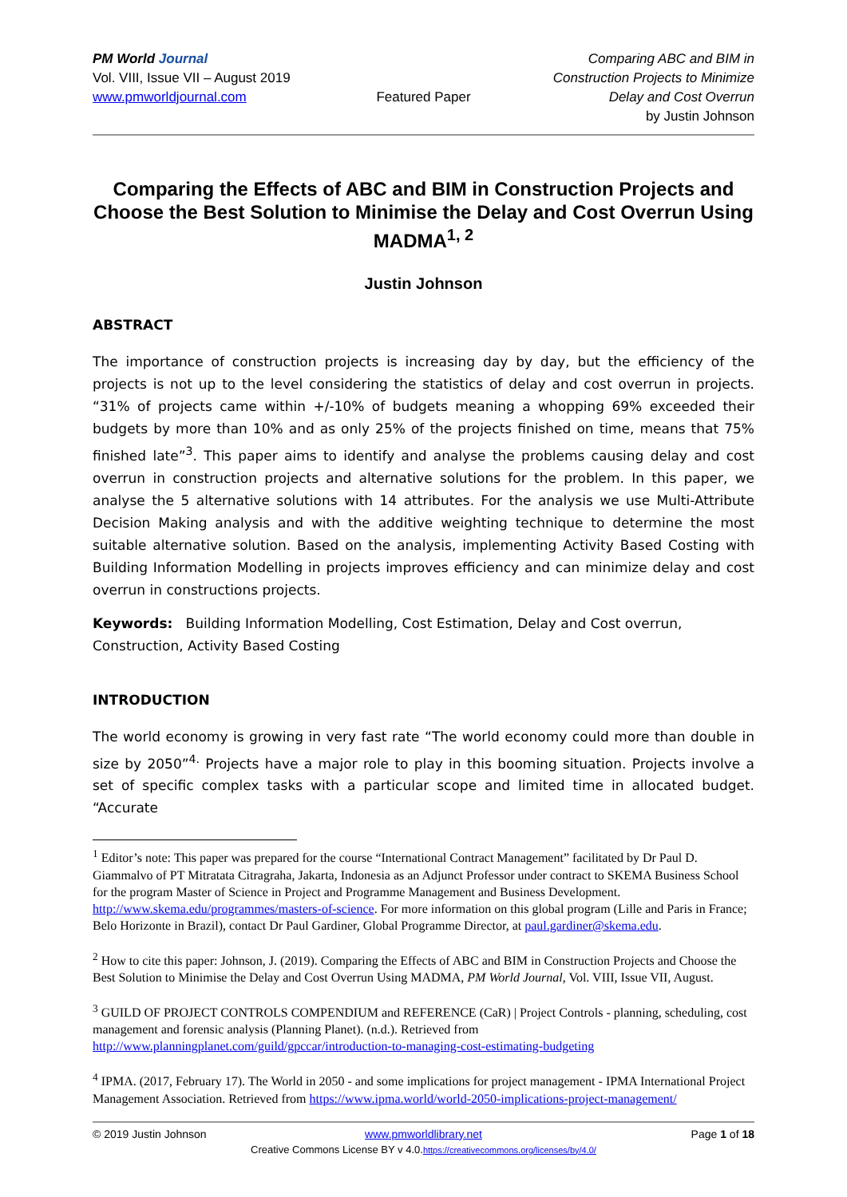PM World Journal
Vol. VIII, Issue VII – August 2019
www.pmworldjournal.com
Featured Paper
Comparing ABC and BIM in Construction Projects to Minimize Delay and Cost Overrun
by Justin Johnson
Comparing the Effects of ABC and BIM in Construction Projects and Choose the Best Solution to Minimise the Delay and Cost Overrun Using MADMA<sup>1, 2</sup>
Justin Johnson
ABSTRACT
The importance of construction projects is increasing day by day, but the efficiency of the projects is not up to the level considering the statistics of delay and cost overrun in projects. “31% of projects came within +/-10% of budgets meaning a whopping 69% exceeded their budgets by more than 10% and as only 25% of the projects finished on time, means that 75% finished late”<sup>3</sup>. This paper aims to identify and analyse the problems causing delay and cost overrun in construction projects and alternative solutions for the problem. In this paper, we analyse the 5 alternative solutions with 14 attributes. For the analysis we use Multi-Attribute Decision Making analysis and with the additive weighting technique to determine the most suitable alternative solution. Based on the analysis, implementing Activity Based Costing with Building Information Modelling in projects improves efficiency and can minimize delay and cost overrun in constructions projects.
Keywords: Building Information Modelling, Cost Estimation, Delay and Cost overrun, Construction, Activity Based Costing
INTRODUCTION
The world economy is growing in very fast rate “The world economy could more than double in size by 2050”<sup>4.</sup> Projects have a major role to play in this booming situation. Projects involve a set of specific complex tasks with a particular scope and limited time in allocated budget. “Accurate
<sup>1</sup> Editor’s note: This paper was prepared for the course “International Contract Management” facilitated by Dr Paul D. Giammalvo of PT Mitratata Citragraha, Jakarta, Indonesia as an Adjunct Professor under contract to SKEMA Business School for the program Master of Science in Project and Programme Management and Business Development. http://www.skema.edu/programmes/masters-of-science. For more information on this global program (Lille and Paris in France; Belo Horizonte in Brazil), contact Dr Paul Gardiner, Global Programme Director, at paul.gardiner@skema.edu.
<sup>2</sup> How to cite this paper: Johnson, J. (2019). Comparing the Effects of ABC and BIM in Construction Projects and Choose the Best Solution to Minimise the Delay and Cost Overrun Using MADMA, PM World Journal, Vol. VIII, Issue VII, August.
<sup>3</sup> GUILD OF PROJECT CONTROLS COMPENDIUM and REFERENCE (CaR) | Project Controls - planning, scheduling, cost management and forensic analysis (Planning Planet). (n.d.). Retrieved from http://www.planningplanet.com/guild/gpccar/introduction-to-managing-cost-estimating-budgeting
<sup>4</sup> IPMA. (2017, February 17). The World in 2050 - and some implications for project management - IPMA International Project Management Association. Retrieved from https://www.ipma.world/world-2050-implications-project-management/
© 2019 Justin Johnson
www.pmworldlibrary.net
Page 1 of 18
Creative Commons License BY v 4.0.https://creativecommons.org/licenses/by/4.0/